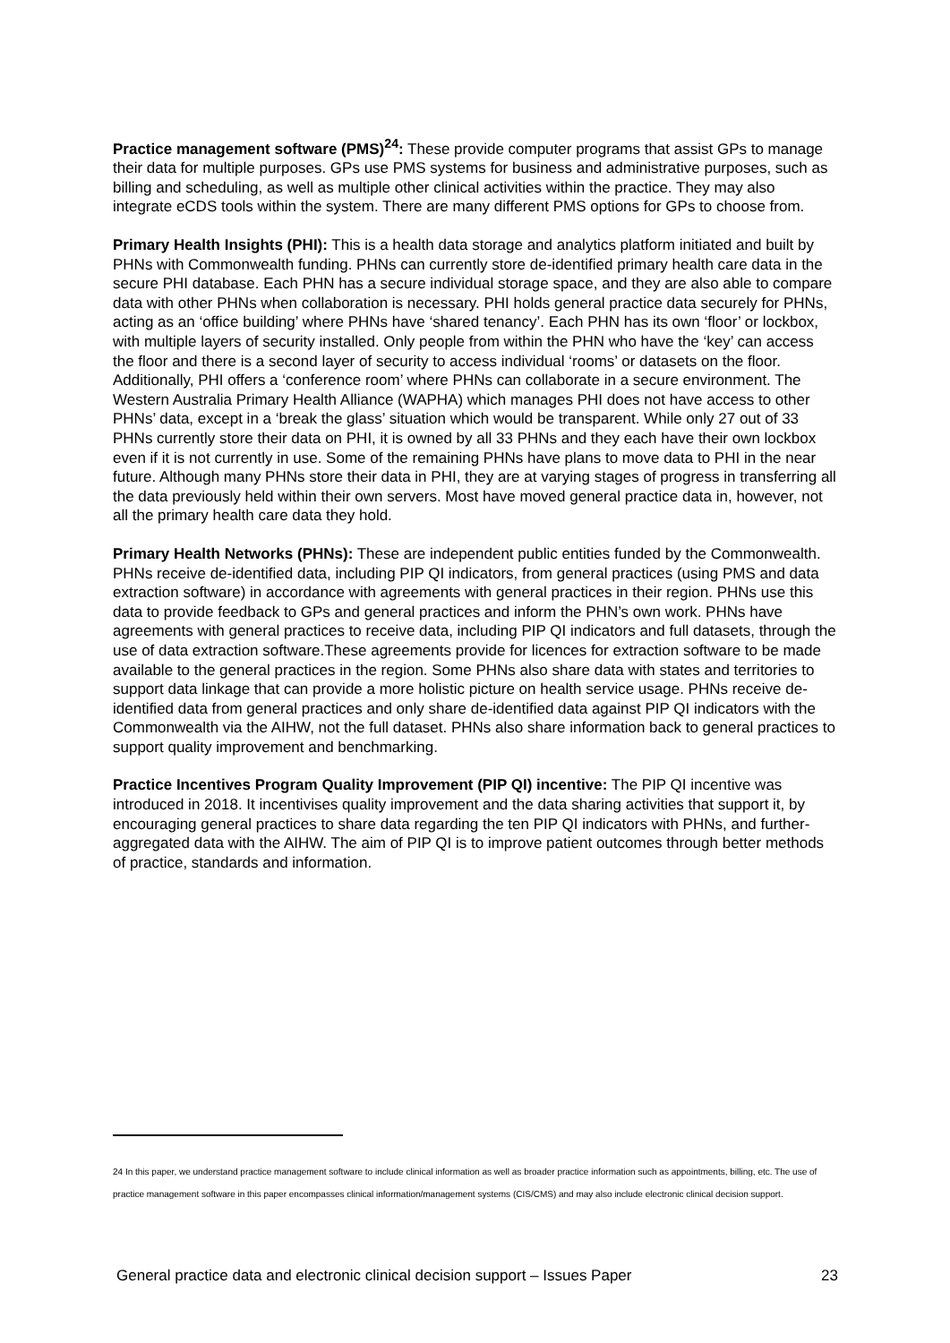Practice management software (PMS)<sup>24</sup>: These provide computer programs that assist GPs to manage their data for multiple purposes. GPs use PMS systems for business and administrative purposes, such as billing and scheduling, as well as multiple other clinical activities within the practice. They may also integrate eCDS tools within the system. There are many different PMS options for GPs to choose from.
Primary Health Insights (PHI): This is a health data storage and analytics platform initiated and built by PHNs with Commonwealth funding. PHNs can currently store de-identified primary health care data in the secure PHI database. Each PHN has a secure individual storage space, and they are also able to compare data with other PHNs when collaboration is necessary. PHI holds general practice data securely for PHNs, acting as an ‘office building’ where PHNs have ‘shared tenancy’. Each PHN has its own ‘floor’ or lockbox, with multiple layers of security installed. Only people from within the PHN who have the ‘key’ can access the floor and there is a second layer of security to access individual ‘rooms’ or datasets on the floor. Additionally, PHI offers a ‘conference room’ where PHNs can collaborate in a secure environment. The Western Australia Primary Health Alliance (WAPHA) which manages PHI does not have access to other PHNs’ data, except in a ‘break the glass’ situation which would be transparent. While only 27 out of 33 PHNs currently store their data on PHI, it is owned by all 33 PHNs and they each have their own lockbox even if it is not currently in use. Some of the remaining PHNs have plans to move data to PHI in the near future. Although many PHNs store their data in PHI, they are at varying stages of progress in transferring all the data previously held within their own servers. Most have moved general practice data in, however, not all the primary health care data they hold.
Primary Health Networks (PHNs): These are independent public entities funded by the Commonwealth. PHNs receive de-identified data, including PIP QI indicators, from general practices (using PMS and data extraction software) in accordance with agreements with general practices in their region. PHNs use this data to provide feedback to GPs and general practices and inform the PHN’s own work. PHNs have agreements with general practices to receive data, including PIP QI indicators and full datasets, through the use of data extraction software.These agreements provide for licences for extraction software to be made available to the general practices in the region. Some PHNs also share data with states and territories to support data linkage that can provide a more holistic picture on health service usage. PHNs receive de-identified data from general practices and only share de-identified data against PIP QI indicators with the Commonwealth via the AIHW, not the full dataset. PHNs also share information back to general practices to support quality improvement and benchmarking.
Practice Incentives Program Quality Improvement (PIP QI) incentive: The PIP QI incentive was introduced in 2018. It incentivises quality improvement and the data sharing activities that support it, by encouraging general practices to share data regarding the ten PIP QI indicators with PHNs, and further-aggregated data with the AIHW. The aim of PIP QI is to improve patient outcomes through better methods of practice, standards and information.
24 In this paper, we understand practice management software to include clinical information as well as broader practice information such as appointments, billing, etc. The use of practice management software in this paper encompasses clinical information/management systems (CIS/CMS) and may also include electronic clinical decision support.
General practice data and electronic clinical decision support – Issues Paper 23